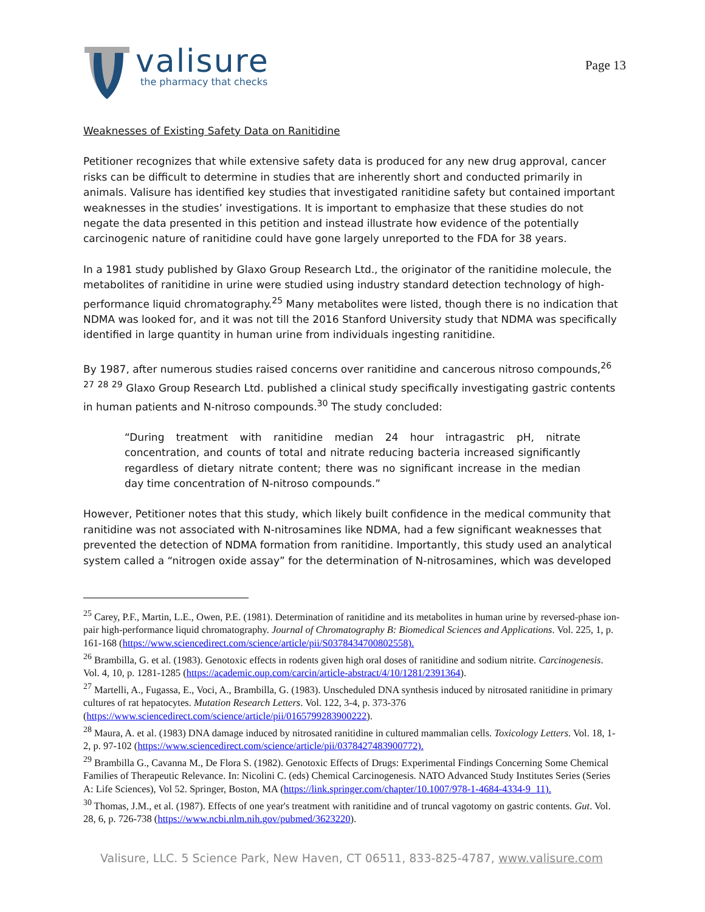valisure
the pharmacy that checks
Page 13
Weaknesses of Existing Safety Data on Ranitidine
Petitioner recognizes that while extensive safety data is produced for any new drug approval, cancer risks can be difficult to determine in studies that are inherently short and conducted primarily in animals. Valisure has identified key studies that investigated ranitidine safety but contained important weaknesses in the studies’ investigations. It is important to emphasize that these studies do not negate the data presented in this petition and instead illustrate how evidence of the potentially carcinogenic nature of ranitidine could have gone largely unreported to the FDA for 38 years.
In a 1981 study published by Glaxo Group Research Ltd., the originator of the ranitidine molecule, the metabolites of ranitidine in urine were studied using industry standard detection technology of high-performance liquid chromatography.<sup>25</sup> Many metabolites were listed, though there is no indication that NDMA was looked for, and it was not till the 2016 Stanford University study that NDMA was specifically identified in large quantity in human urine from individuals ingesting ranitidine.
By 1987, after numerous studies raised concerns over ranitidine and cancerous nitroso compounds,<sup>26</sup> <sup>27</sup> <sup>28</sup> <sup>29</sup> Glaxo Group Research Ltd. published a clinical study specifically investigating gastric contents in human patients and N-nitroso compounds.<sup>30</sup> The study concluded:
“During treatment with ranitidine median 24 hour intragastric pH, nitrate concentration, and counts of total and nitrate reducing bacteria increased significantly regardless of dietary nitrate content; there was no significant increase in the median day time concentration of N-nitroso compounds.”
However, Petitioner notes that this study, which likely built confidence in the medical community that ranitidine was not associated with N-nitrosamines like NDMA, had a few significant weaknesses that prevented the detection of NDMA formation from ranitidine. Importantly, this study used an analytical system called a “nitrogen oxide assay” for the determination of N-nitrosamines, which was developed
<sup>25</sup> Carey, P.F., Martin, L.E., Owen, P.E. (1981). Determination of ranitidine and its metabolites in human urine by reversed-phase ion-pair high-performance liquid chromatography. Journal of Chromatography B: Biomedical Sciences and Applications. Vol. 225, 1, p. 161-168 (https://www.sciencedirect.com/science/article/pii/S0378434700802558).
<sup>26</sup> Brambilla, G. et al. (1983). Genotoxic effects in rodents given high oral doses of ranitidine and sodium nitrite. Carcinogenesis. Vol. 4, 10, p. 1281-1285 (https://academic.oup.com/carcin/article-abstract/4/10/1281/2391364).
<sup>27</sup> Martelli, A., Fugassa, E., Voci, A., Brambilla, G. (1983). Unscheduled DNA synthesis induced by nitrosated ranitidine in primary cultures of rat hepatocytes. Mutation Research Letters. Vol. 122, 3-4, p. 373-376 (https://www.sciencedirect.com/science/article/pii/0165799283900222).
<sup>28</sup> Maura, A. et al. (1983) DNA damage induced by nitrosated ranitidine in cultured mammalian cells. Toxicology Letters. Vol. 18, 1-2, p. 97-102 (https://www.sciencedirect.com/science/article/pii/0378427483900772).
<sup>29</sup> Brambilla G., Cavanna M., De Flora S. (1982). Genotoxic Effects of Drugs: Experimental Findings Concerning Some Chemical Families of Therapeutic Relevance. In: Nicolini C. (eds) Chemical Carcinogenesis. NATO Advanced Study Institutes Series (Series A: Life Sciences), Vol 52. Springer, Boston, MA (https://link.springer.com/chapter/10.1007/978-1-4684-4334-9_11).
<sup>30</sup> Thomas, J.M., et al. (1987). Effects of one year's treatment with ranitidine and of truncal vagotomy on gastric contents. Gut. Vol. 28, 6, p. 726-738 (https://www.ncbi.nlm.nih.gov/pubmed/3623220).
Valisure, LLC. 5 Science Park, New Haven, CT 06511, 833-825-4787, www.valisure.com